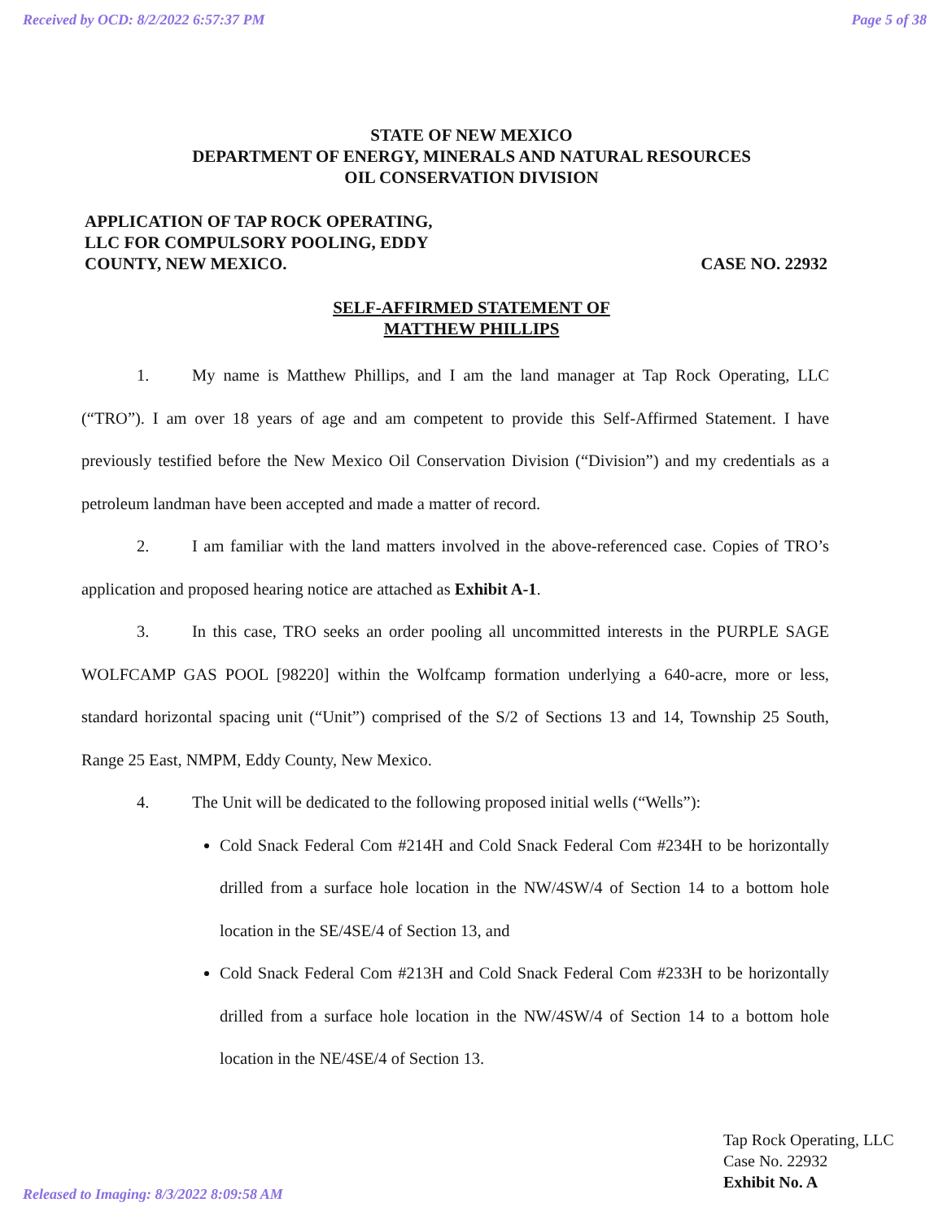Received by OCD: 8/2/2022 6:57:37 PM Page 5 of 38
STATE OF NEW MEXICO
DEPARTMENT OF ENERGY, MINERALS AND NATURAL RESOURCES
OIL CONSERVATION DIVISION
APPLICATION OF TAP ROCK OPERATING,
LLC FOR COMPULSORY POOLING, EDDY
COUNTY, NEW MEXICO.
CASE NO. 22932
SELF-AFFIRMED STATEMENT OF
MATTHEW PHILLIPS
1. My name is Matthew Phillips, and I am the land manager at Tap Rock Operating, LLC (“TRO”). I am over 18 years of age and am competent to provide this Self-Affirmed Statement. I have previously testified before the New Mexico Oil Conservation Division (“Division”) and my credentials as a petroleum landman have been accepted and made a matter of record.
2. I am familiar with the land matters involved in the above-referenced case. Copies of TRO’s application and proposed hearing notice are attached as Exhibit A-1.
3. In this case, TRO seeks an order pooling all uncommitted interests in the PURPLE SAGE WOLFCAMP GAS POOL [98220] within the Wolfcamp formation underlying a 640-acre, more or less, standard horizontal spacing unit (“Unit”) comprised of the S/2 of Sections 13 and 14, Township 25 South, Range 25 East, NMPM, Eddy County, New Mexico.
4. The Unit will be dedicated to the following proposed initial wells (“Wells”):
Cold Snack Federal Com #214H and Cold Snack Federal Com #234H to be horizontally drilled from a surface hole location in the NW/4SW/4 of Section 14 to a bottom hole location in the SE/4SE/4 of Section 13, and
Cold Snack Federal Com #213H and Cold Snack Federal Com #233H to be horizontally drilled from a surface hole location in the NW/4SW/4 of Section 14 to a bottom hole location in the NE/4SE/4 of Section 13.
Tap Rock Operating, LLC
Case No. 22932
Exhibit No. A
Released to Imaging: 8/3/2022 8:09:58 AM